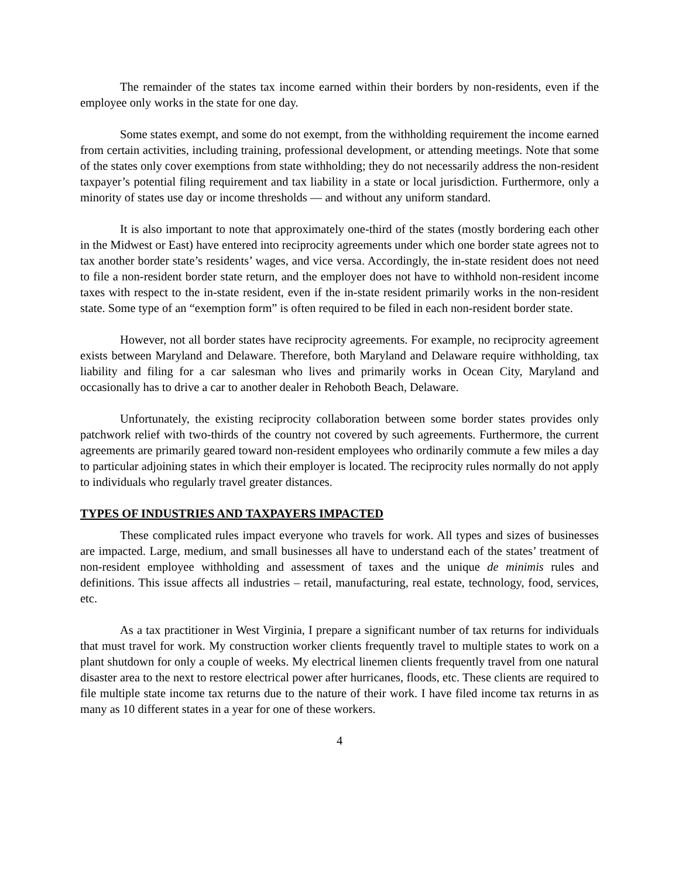The remainder of the states tax income earned within their borders by non-residents, even if the employee only works in the state for one day.
Some states exempt, and some do not exempt, from the withholding requirement the income earned from certain activities, including training, professional development, or attending meetings. Note that some of the states only cover exemptions from state withholding; they do not necessarily address the non-resident taxpayer’s potential filing requirement and tax liability in a state or local jurisdiction. Furthermore, only a minority of states use day or income thresholds — and without any uniform standard.
It is also important to note that approximately one-third of the states (mostly bordering each other in the Midwest or East) have entered into reciprocity agreements under which one border state agrees not to tax another border state’s residents’ wages, and vice versa. Accordingly, the in-state resident does not need to file a non-resident border state return, and the employer does not have to withhold non-resident income taxes with respect to the in-state resident, even if the in-state resident primarily works in the non-resident state. Some type of an “exemption form” is often required to be filed in each non-resident border state.
However, not all border states have reciprocity agreements. For example, no reciprocity agreement exists between Maryland and Delaware. Therefore, both Maryland and Delaware require withholding, tax liability and filing for a car salesman who lives and primarily works in Ocean City, Maryland and occasionally has to drive a car to another dealer in Rehoboth Beach, Delaware.
Unfortunately, the existing reciprocity collaboration between some border states provides only patchwork relief with two-thirds of the country not covered by such agreements. Furthermore, the current agreements are primarily geared toward non-resident employees who ordinarily commute a few miles a day to particular adjoining states in which their employer is located. The reciprocity rules normally do not apply to individuals who regularly travel greater distances.
TYPES OF INDUSTRIES AND TAXPAYERS IMPACTED
These complicated rules impact everyone who travels for work. All types and sizes of businesses are impacted. Large, medium, and small businesses all have to understand each of the states’ treatment of non-resident employee withholding and assessment of taxes and the unique de minimis rules and definitions. This issue affects all industries – retail, manufacturing, real estate, technology, food, services, etc.
As a tax practitioner in West Virginia, I prepare a significant number of tax returns for individuals that must travel for work. My construction worker clients frequently travel to multiple states to work on a plant shutdown for only a couple of weeks. My electrical linemen clients frequently travel from one natural disaster area to the next to restore electrical power after hurricanes, floods, etc. These clients are required to file multiple state income tax returns due to the nature of their work. I have filed income tax returns in as many as 10 different states in a year for one of these workers.
4